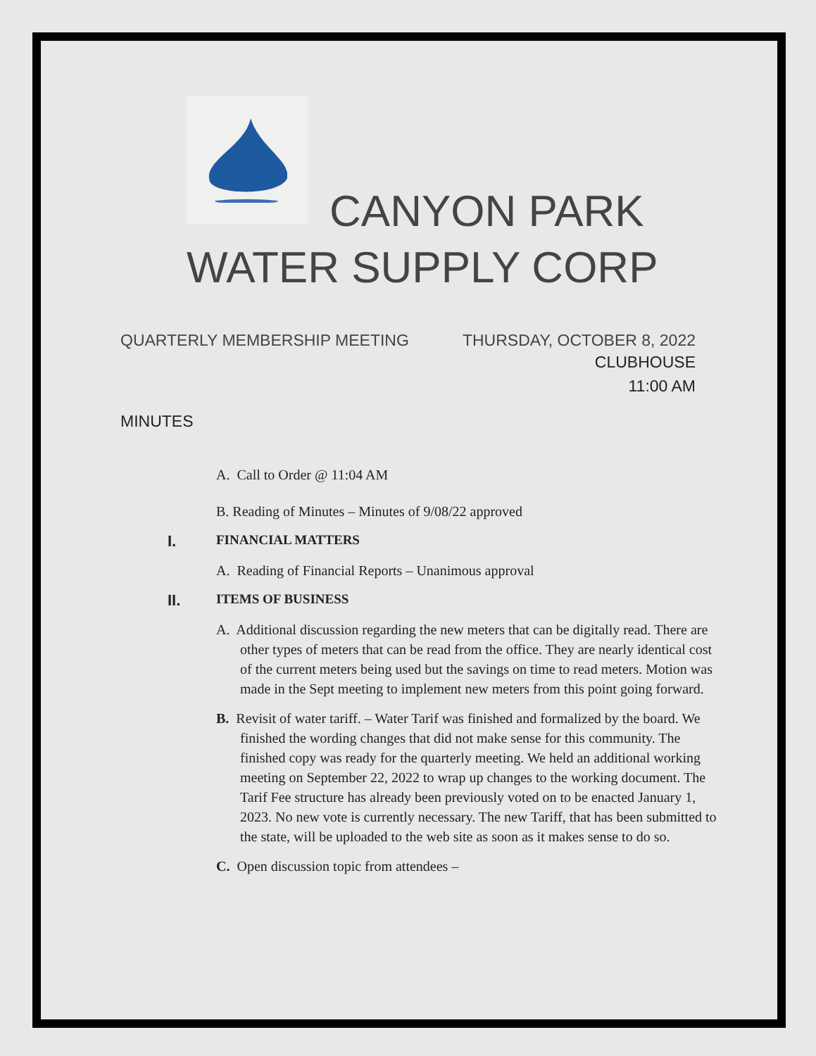CANYON PARK
WATER SUPPLY CORP
QUARTERLY MEMBERSHIP MEETING THURSDAY, OCTOBER 8, 2022
CLUBHOUSE
11:00 AM
MINUTES
A. Call to Order @ 11:04 AM
B. Reading of Minutes – Minutes of 9/08/22 approved
I. FINANCIAL MATTERS
A. Reading of Financial Reports – Unanimous approval
II. ITEMS OF BUSINESS
A. Additional discussion regarding the new meters that can be digitally read. There are other types of meters that can be read from the office. They are nearly identical cost of the current meters being used but the savings on time to read meters. Motion was made in the Sept meeting to implement new meters from this point going forward.
B. Revisit of water tariff. – Water Tarif was finished and formalized by the board. We finished the wording changes that did not make sense for this community. The finished copy was ready for the quarterly meeting. We held an additional working meeting on September 22, 2022 to wrap up changes to the working document. The Tarif Fee structure has already been previously voted on to be enacted January 1, 2023. No new vote is currently necessary. The new Tariff, that has been submitted to the state, will be uploaded to the web site as soon as it makes sense to do so.
C. Open discussion topic from attendees –